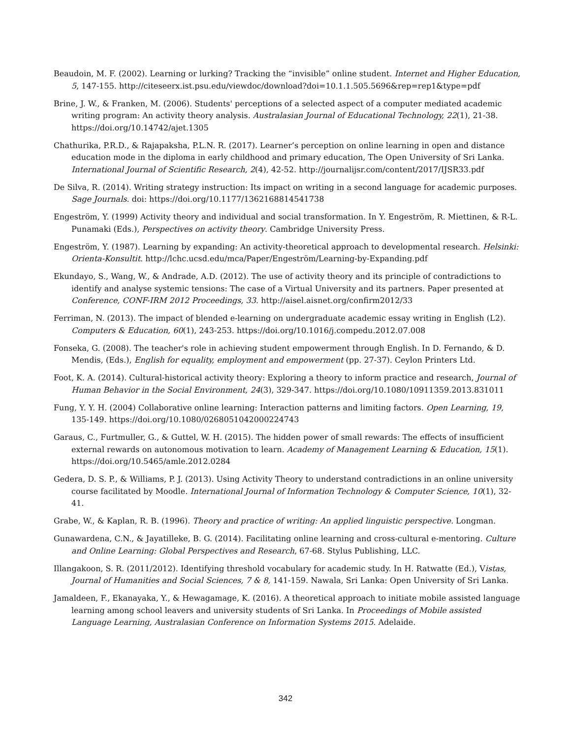Beaudoin, M. F. (2002). Learning or lurking? Tracking the “invisible” online student. Internet and Higher Education, 5, 147-155. http://citeseerx.ist.psu.edu/viewdoc/download?doi=10.1.1.505.5696&rep=rep1&type=pdf
Brine, J. W., & Franken, M. (2006). Students' perceptions of a selected aspect of a computer mediated academic writing program: An activity theory analysis. Australasian Journal of Educational Technology, 22(1), 21-38. https://doi.org/10.14742/ajet.1305
Chathurika, P.R.D., & Rajapaksha, P.L.N. R. (2017). Learner’s perception on online learning in open and distance education mode in the diploma in early childhood and primary education, The Open University of Sri Lanka. International Journal of Scientific Research, 2(4), 42-52. http://journalijsr.com/content/2017/IJSR33.pdf
De Silva, R. (2014). Writing strategy instruction: Its impact on writing in a second language for academic purposes. Sage Journals. doi: https://doi.org/10.1177/1362168814541738
Engeström, Y. (1999) Activity theory and individual and social transformation. In Y. Engeström, R. Miettinen, & R-L. Punamaki (Eds.), Perspectives on activity theory. Cambridge University Press.
Engeström, Y. (1987). Learning by expanding: An activity-theoretical approach to developmental research. Helsinki: Orienta-Konsultit. http://lchc.ucsd.edu/mca/Paper/Engeström/Learning-by-Expanding.pdf
Ekundayo, S., Wang, W., & Andrade, A.D. (2012). The use of activity theory and its principle of contradictions to identify and analyse systemic tensions: The case of a Virtual University and its partners. Paper presented at Conference, CONF-IRM 2012 Proceedings, 33. http://aisel.aisnet.org/confirm2012/33
Ferriman, N. (2013). The impact of blended e-learning on undergraduate academic essay writing in English (L2). Computers & Education, 60(1), 243-253. https://doi.org/10.1016/j.compedu.2012.07.008
Fonseka, G. (2008). The teacher's role in achieving student empowerment through English. In D. Fernando, & D. Mendis, (Eds.), English for equality, employment and empowerment (pp. 27-37). Ceylon Printers Ltd.
Foot, K. A. (2014). Cultural-historical activity theory: Exploring a theory to inform practice and research, Journal of Human Behavior in the Social Environment, 24(3), 329-347. https://doi.org/10.1080/10911359.2013.831011
Fung, Y. Y. H. (2004) Collaborative online learning: Interaction patterns and limiting factors. Open Learning, 19, 135-149. https://doi.org/10.1080/0268051042000224743
Garaus, C., Furtmuller, G., & Guttel, W. H. (2015). The hidden power of small rewards: The effects of insufficient external rewards on autonomous motivation to learn. Academy of Management Learning & Education, 15(1). https://doi.org/10.5465/amle.2012.0284
Gedera, D. S. P., & Williams, P. J. (2013). Using Activity Theory to understand contradictions in an online university course facilitated by Moodle. International Journal of Information Technology & Computer Science, 10(1), 32-41.
Grabe, W., & Kaplan, R. B. (1996). Theory and practice of writing: An applied linguistic perspective. Longman.
Gunawardena, C.N., & Jayatilleke, B. G. (2014). Facilitating online learning and cross-cultural e-mentoring. Culture and Online Learning: Global Perspectives and Research, 67-68. Stylus Publishing, LLC.
Illangakoon, S. R. (2011/2012). Identifying threshold vocabulary for academic study. In H. Ratwatte (Ed.), Vistas, Journal of Humanities and Social Sciences, 7 & 8, 141-159. Nawala, Sri Lanka: Open University of Sri Lanka.
Jamaldeen, F., Ekanayaka, Y., & Hewagamage, K. (2016). A theoretical approach to initiate mobile assisted language learning among school leavers and university students of Sri Lanka. In Proceedings of Mobile assisted Language Learning, Australasian Conference on Information Systems 2015. Adelaide.
342